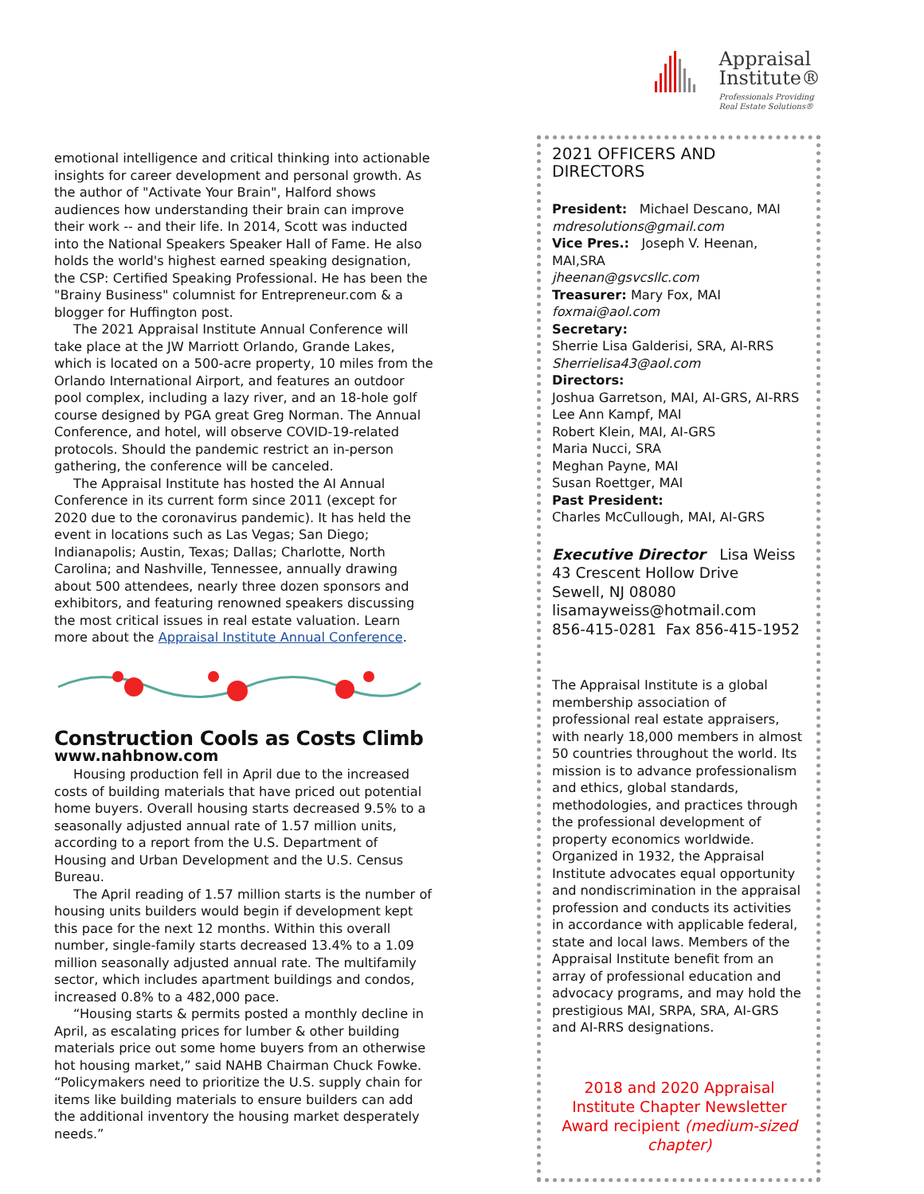emotional intelligence and critical thinking into actionable insights for career development and personal growth. As the author of "Activate Your Brain", Halford shows audiences how understanding their brain can improve their work -- and their life. In 2014, Scott was inducted into the National Speakers Speaker Hall of Fame. He also holds the world's highest earned speaking designation, the CSP: Certified Speaking Professional. He has been the "Brainy Business" columnist for Entrepreneur.com & a blogger for Huffington post.
The 2021 Appraisal Institute Annual Conference will take place at the JW Marriott Orlando, Grande Lakes, which is located on a 500-acre property, 10 miles from the Orlando International Airport, and features an outdoor pool complex, including a lazy river, and an 18-hole golf course designed by PGA great Greg Norman. The Annual Conference, and hotel, will observe COVID-19-related protocols. Should the pandemic restrict an in-person gathering, the conference will be canceled.
The Appraisal Institute has hosted the AI Annual Conference in its current form since 2011 (except for 2020 due to the coronavirus pandemic). It has held the event in locations such as Las Vegas; San Diego; Indianapolis; Austin, Texas; Dallas; Charlotte, North Carolina; and Nashville, Tennessee, annually drawing about 500 attendees, nearly three dozen sponsors and exhibitors, and featuring renowned speakers discussing the most critical issues in real estate valuation. Learn more about the Appraisal Institute Annual Conference.
Construction Cools as Costs Climb
www.nahbnow.com
Housing production fell in April due to the increased costs of building materials that have priced out potential home buyers. Overall housing starts decreased 9.5% to a seasonally adjusted annual rate of 1.57 million units, according to a report from the U.S. Department of Housing and Urban Development and the U.S. Census Bureau.
The April reading of 1.57 million starts is the number of housing units builders would begin if development kept this pace for the next 12 months. Within this overall number, single-family starts decreased 13.4% to a 1.09 million seasonally adjusted annual rate. The multifamily sector, which includes apartment buildings and condos, increased 0.8% to a 482,000 pace.
“Housing starts & permits posted a monthly decline in April, as escalating prices for lumber & other building materials price out some home buyers from an otherwise hot housing market,” said NAHB Chairman Chuck Fowke. “Policymakers need to prioritize the U.S. supply chain for items like building materials to ensure builders can add the additional inventory the housing market desperately needs.”
Appraisal
Institute®
Professionals Providing
Real Estate Solutions®
2021 OFFICERS AND DIRECTORS
President: Michael Descano, MAI
mdresolutions@gmail.com
Vice Pres.: Joseph V. Heenan, MAI,SRA
jheenan@gsvcsllc.com
Treasurer: Mary Fox, MAI
foxmai@aol.com
Secretary:
Sherrie Lisa Galderisi, SRA, AI-RRS
Sherrielisa43@aol.com
Directors:
Joshua Garretson, MAI, AI-GRS, AI-RRS
Lee Ann Kampf, MAI
Robert Klein, MAI, AI-GRS
Maria Nucci, SRA
Meghan Payne, MAI
Susan Roettger, MAI
Past President:
Charles McCullough, MAI, AI-GRS
Executive Director Lisa Weiss
43 Crescent Hollow Drive
Sewell, NJ 08080
lisamayweiss@hotmail.com
856-415-0281 Fax 856-415-1952
The Appraisal Institute is a global membership association of professional real estate appraisers, with nearly 18,000 members in almost 50 countries throughout the world. Its mission is to advance professionalism and ethics, global standards, methodologies, and practices through the professional development of property economics worldwide. Organized in 1932, the Appraisal Institute advocates equal opportunity and nondiscrimination in the appraisal profession and conducts its activities in accordance with applicable federal, state and local laws. Members of the Appraisal Institute benefit from an array of professional education and advocacy programs, and may hold the prestigious MAI, SRPA, SRA, AI-GRS and AI-RRS designations.
2018 and 2020 Appraisal Institute Chapter Newsletter Award recipient (medium-sized chapter)